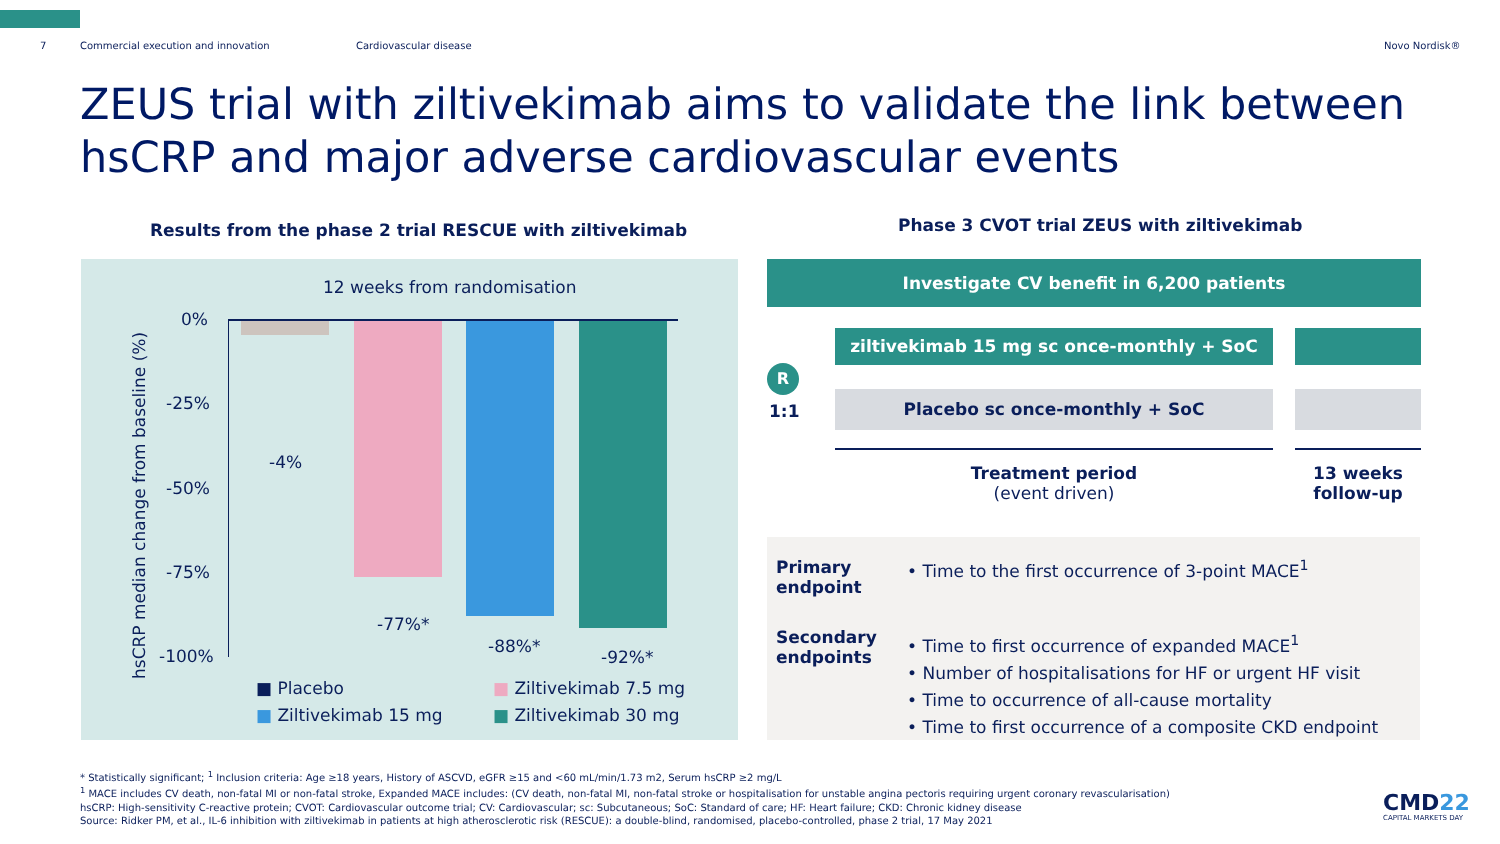7 Commercial execution and innovation Cardiovascular disease Novo Nordisk®
ZEUS trial with ziltivekimab aims to validate the link between hsCRP and major adverse cardiovascular events
Results from the phase 2 trial RESCUE with ziltivekimab
Phase 3 CVOT trial ZEUS with ziltivekimab
12 weeks from randomisation
hsCRP median change from baseline (%)
0%
-25%
-50%
-75%
-100%
-4%
-77%*
-88%*
-92%*
■ Placebo ■ Ziltivekimab 7.5 mg
■ Ziltivekimab 15 mg ■ Ziltivekimab 30 mg
Investigate CV benefit in 6,200 patients
ziltivekimab 15 mg sc once-monthly + SoC
R
1:1
Placebo sc once-monthly + SoC
Treatment period
(event driven)
13 weeks follow-up
Primary
endpoint
• Time to the first occurrence of 3-point MACE<sup>1</sup>
Secondary
endpoints
• Time to first occurrence of expanded MACE<sup>1</sup>
• Number of hospitalisations for HF or urgent HF visit
• Time to occurrence of all-cause mortality
• Time to first occurrence of a composite CKD endpoint
* Statistically significant; <sup>1</sup> Inclusion criteria: Age ≥18 years, History of ASCVD, eGFR ≥15 and <60 mL/min/1.73 m2, Serum hsCRP ≥2 mg/L
<sup>1</sup> MACE includes CV death, non-fatal MI or non-fatal stroke, Expanded MACE includes: (CV death, non-fatal MI, non-fatal stroke or hospitalisation for unstable angina pectoris requiring urgent coronary revascularisation)
hsCRP: High-sensitivity C-reactive protein; CVOT: Cardiovascular outcome trial; CV: Cardiovascular; sc: Subcutaneous; SoC: Standard of care; HF: Heart failure; CKD: Chronic kidney disease
Source: Ridker PM, et al., IL-6 inhibition with ziltivekimab in patients at high atherosclerotic risk (RESCUE): a double-blind, randomised, placebo-controlled, phase 2 trial, 17 May 2021
CMD22
CAPITAL MARKETS DAY